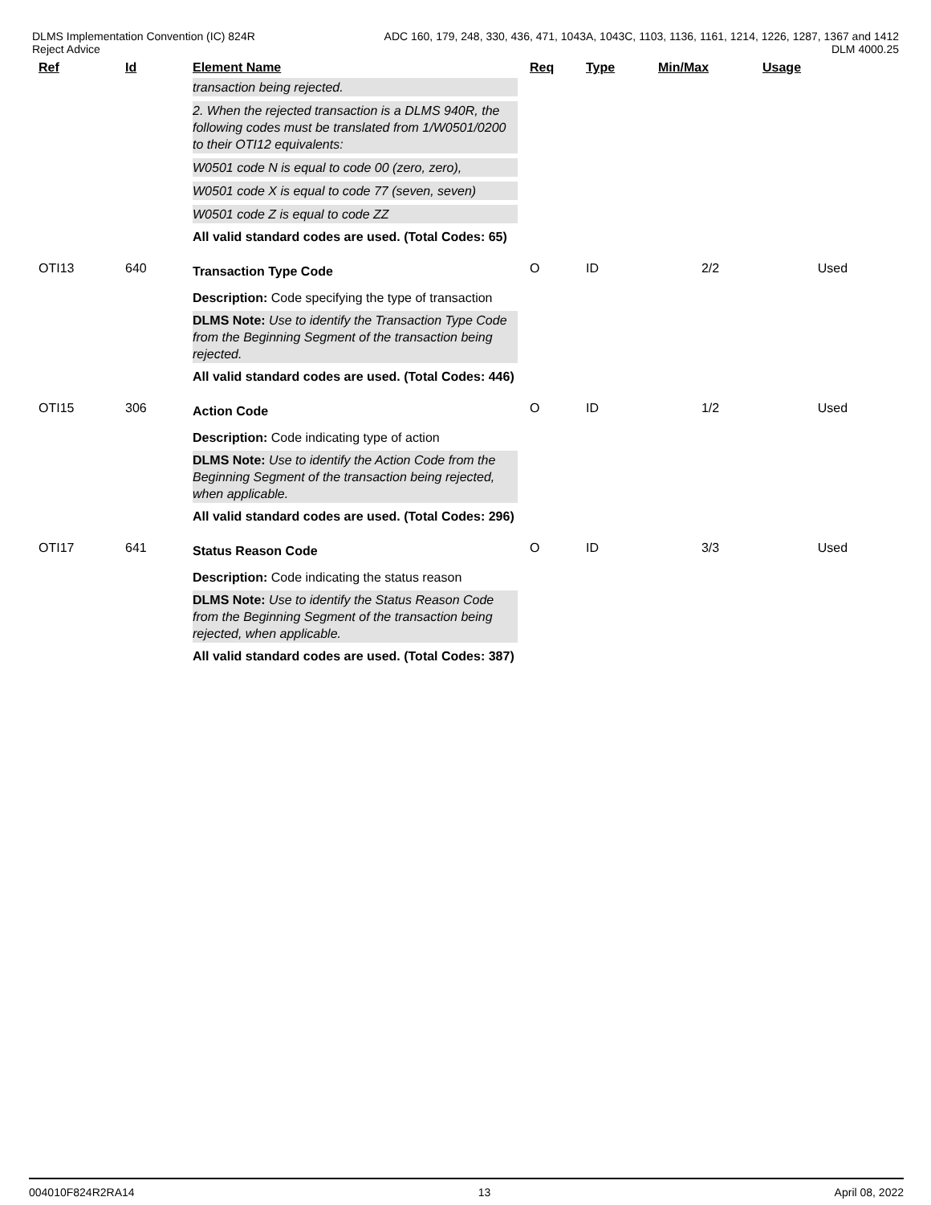DLMS Implementation Convention (IC) 824R
Reject Advice
ADC 160, 179, 248, 330, 436, 471, 1043A, 1043C, 1103, 1136, 1161, 1214, 1226, 1287, 1367 and 1412
DLM 4000.25
| | Ref | Id | Element Name | Req | Type | Min/Max | Usage |
| --- | --- | --- | --- | --- | --- | --- | --- |
| | | | transaction being rejected. 2. When the rejected transaction is a DLMS 940R, the following codes must be translated from 1/W0501/0200 to their OTI12 equivalents: W0501 code N is equal to code 00 (zero, zero), W0501 code X is equal to code 77 (seven, seven) W0501 code Z is equal to code ZZ All valid standard codes are used. (Total Codes: 65) | | | | |
| | OTI13 | 640 | Transaction Type Code Description: Code specifying the type of transaction DLMS Note: Use to identify the Transaction Type Code from the Beginning Segment of the transaction being rejected. All valid standard codes are used. (Total Codes: 446) | O | ID | 2/2 | Used |
| | OTI15 | 306 | Action Code Description: Code indicating type of action DLMS Note: Use to identify the Action Code from the Beginning Segment of the transaction being rejected, when applicable. All valid standard codes are used. (Total Codes: 296) | O | ID | 1/2 | Used |
| | OTI17 | 641 | Status Reason Code Description: Code indicating the status reason DLMS Note: Use to identify the Status Reason Code from the Beginning Segment of the transaction being rejected, when applicable. All valid standard codes are used. (Total Codes: 387) | O | ID | 3/3 | Used |
004010F824R2RA14 13 April 08, 2022